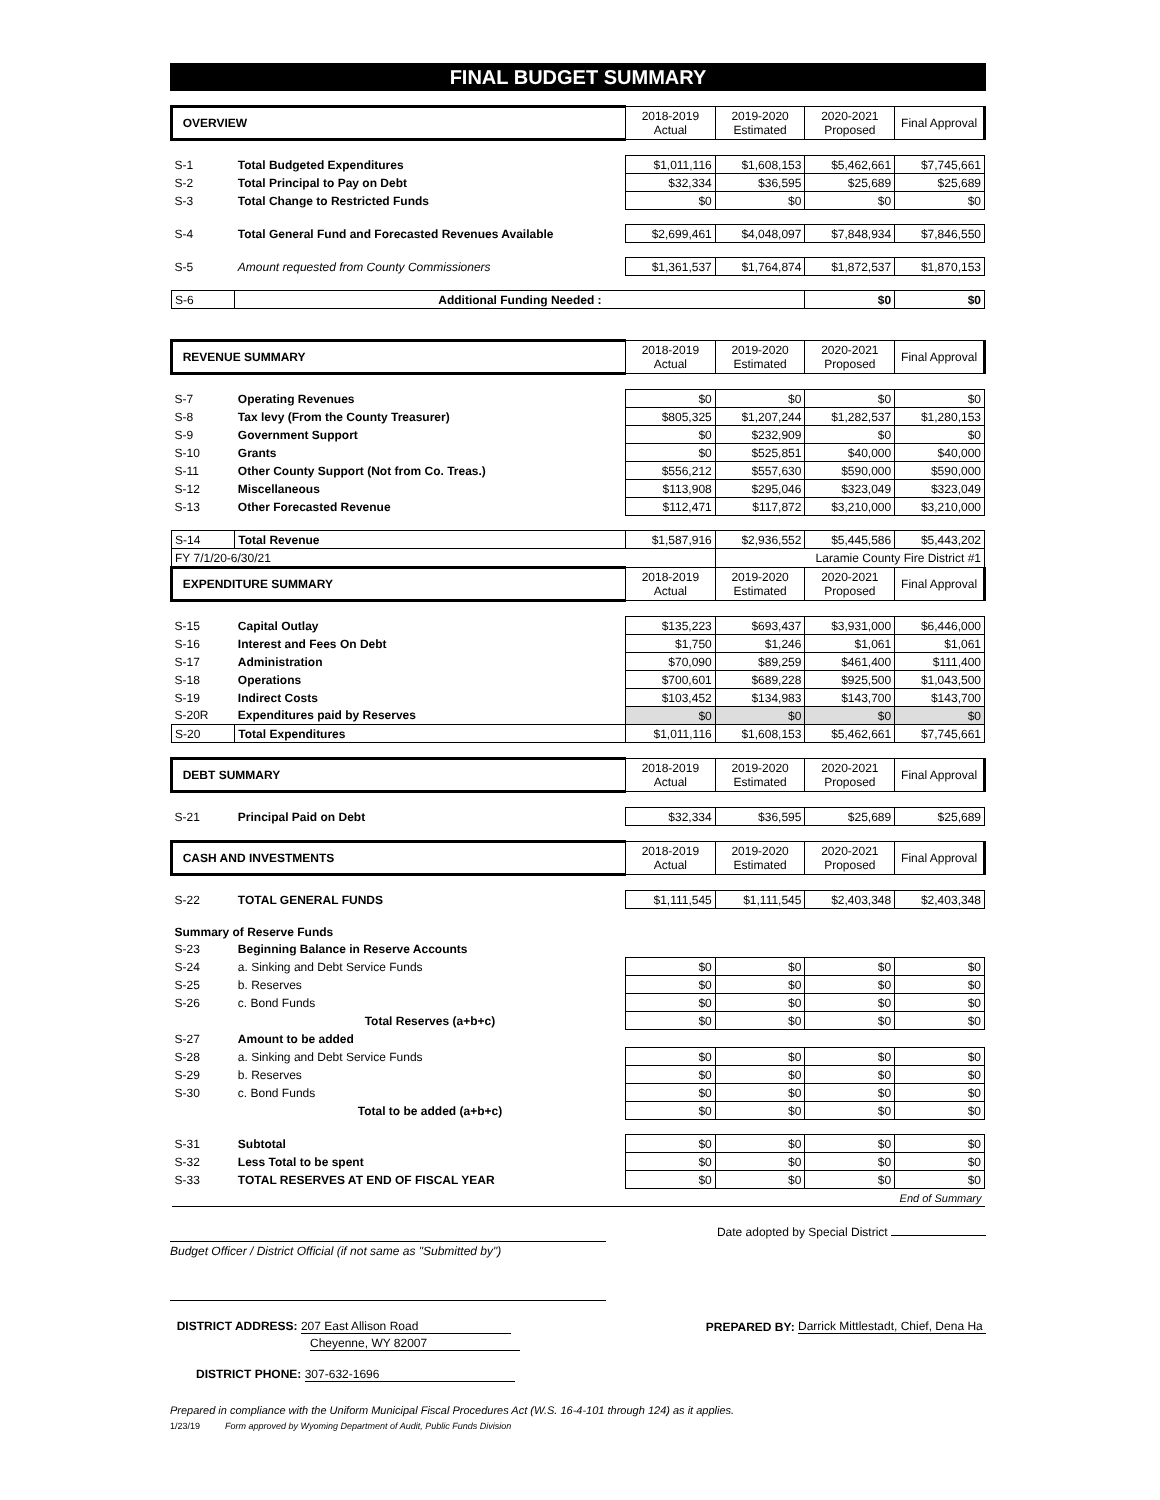FINAL BUDGET SUMMARY
| OVERVIEW | | 2018-2019 Actual | 2019-2020 Estimated | 2020-2021 Proposed | Final Approval |
| S-1 | Total Budgeted Expenditures | $1,011,116 | $1,608,153 | $5,462,661 | $7,745,661 |
| S-2 | Total Principal to Pay on Debt | $32,334 | $36,595 | $25,689 | $25,689 |
| S-3 | Total Change to Restricted Funds | $0 | $0 | $0 | $0 |
| S-4 | Total General Fund and Forecasted Revenues Available | $2,699,461 | $4,048,097 | $7,848,934 | $7,846,550 |
| S-5 | Amount requested from County Commissioners | $1,361,537 | $1,764,874 | $1,872,537 | $1,870,153 |
| S-6 | Additional Funding Needed : | | | $0 | $0 |
| REVENUE SUMMARY | | 2018-2019 Actual | 2019-2020 Estimated | 2020-2021 Proposed | Final Approval |
| S-7 | Operating Revenues | $0 | $0 | $0 | $0 |
| S-8 | Tax levy (From the County Treasurer) | $805,325 | $1,207,244 | $1,282,537 | $1,280,153 |
| S-9 | Government Support | $0 | $232,909 | $0 | $0 |
| S-10 | Grants | $0 | $525,851 | $40,000 | $40,000 |
| S-11 | Other County Support (Not from Co. Treas.) | $556,212 | $557,630 | $590,000 | $590,000 |
| S-12 | Miscellaneous | $113,908 | $295,046 | $323,049 | $323,049 |
| S-13 | Other Forecasted Revenue | $112,471 | $117,872 | $3,210,000 | $3,210,000 |
| S-14 | Total Revenue | $1,587,916 | $2,936,552 | $5,445,586 | $5,443,202 |
| FY 7/1/20-6/30/21 | | | Laramie County Fire District #1 | | |
| EXPENDITURE SUMMARY | | 2018-2019 Actual | 2019-2020 Estimated | 2020-2021 Proposed | Final Approval |
| S-15 | Capital Outlay | $135,223 | $693,437 | $3,931,000 | $6,446,000 |
| S-16 | Interest and Fees On Debt | $1,750 | $1,246 | $1,061 | $1,061 |
| S-17 | Administration | $70,090 | $89,259 | $461,400 | $111,400 |
| S-18 | Operations | $700,601 | $689,228 | $925,500 | $1,043,500 |
| S-19 | Indirect Costs | $103,452 | $134,983 | $143,700 | $143,700 |
| S-20R | Expenditures paid by Reserves | $0 | $0 | $0 | $0 |
| S-20 | Total Expenditures | $1,011,116 | $1,608,153 | $5,462,661 | $7,745,661 |
| DEBT SUMMARY | | 2018-2019 Actual | 2019-2020 Estimated | 2020-2021 Proposed | Final Approval |
| S-21 | Principal Paid on Debt | $32,334 | $36,595 | $25,689 | $25,689 |
| CASH AND INVESTMENTS | | 2018-2019 Actual | 2019-2020 Estimated | 2020-2021 Proposed | Final Approval |
| S-22 | TOTAL GENERAL FUNDS | $1,111,545 | $1,111,545 | $2,403,348 | $2,403,348 |
| Summary of Reserve Funds | | | | | |
| S-23 | Beginning Balance in Reserve Accounts | | | | |
| S-24 | a. Sinking and Debt Service Funds | $0 | $0 | $0 | $0 |
| S-25 | b. Reserves | $0 | $0 | $0 | $0 |
| S-26 | c. Bond Funds | $0 | $0 | $0 | $0 |
| | Total Reserves (a+b+c) | $0 | $0 | $0 | $0 |
| S-27 | Amount to be added | | | | |
| S-28 | a. Sinking and Debt Service Funds | $0 | $0 | $0 | $0 |
| S-29 | b. Reserves | $0 | $0 | $0 | $0 |
| S-30 | c. Bond Funds | $0 | $0 | $0 | $0 |
| | Total to be added (a+b+c) | $0 | $0 | $0 | $0 |
| S-31 | Subtotal | $0 | $0 | $0 | $0 |
| S-32 | Less Total to be spent | $0 | $0 | $0 | $0 |
| S-33 | TOTAL RESERVES AT END OF FISCAL YEAR | $0 | $0 | $0 | $0 |
| End of Summary | | | | | |
Budget Officer / District Official (if not same as "Submitted by")
Date adopted by Special District
DISTRICT ADDRESS: 207 East Allison Road
Cheyenne, WY 82007
PREPARED BY: Darrick Mittlestadt, Chief, Dena Ha
DISTRICT PHONE: 307-632-1696
Prepared in compliance with the Uniform Municipal Fiscal Procedures Act (W.S. 16-4-101 through 124) as it applies.
1/23/19 Form approved by Wyoming Department of Audit, Public Funds Division